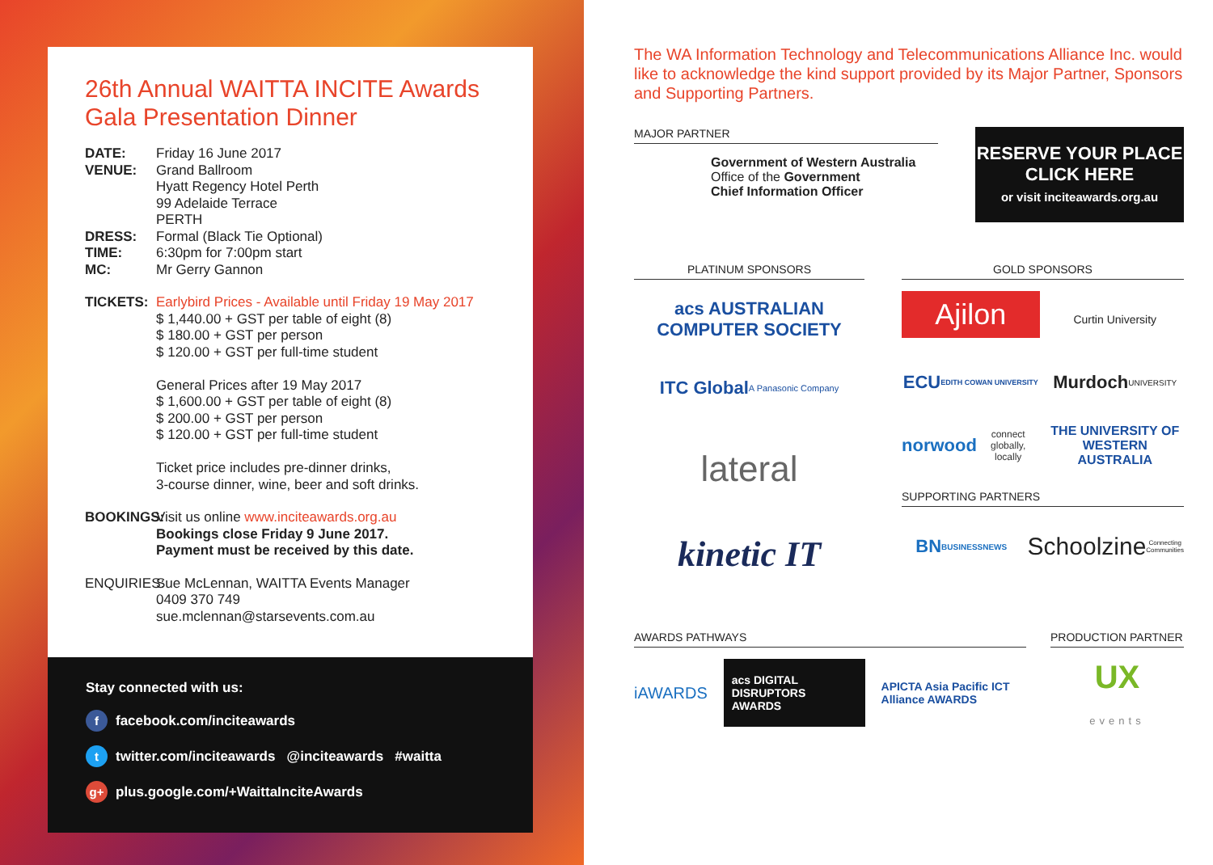26th Annual WAITTA INCITE Awards
Gala Presentation Dinner
DATE: Friday 16 June 2017
VENUE: Grand Ballroom
Hyatt Regency Hotel Perth
99 Adelaide Terrace
PERTH
DRESS: Formal (Black Tie Optional)
TIME: 6:30pm for 7:00pm start
MC: Mr Gerry Gannon
TICKETS: Earlybird Prices - Available until Friday 19 May 2017
$ 1,440.00 + GST per table of eight (8)
$ 180.00 + GST per person
$ 120.00 + GST per full-time student
General Prices after 19 May 2017
$ 1,600.00 + GST per table of eight (8)
$ 200.00 + GST per person
$ 120.00 + GST per full-time student
Ticket price includes pre-dinner drinks,
3-course dinner, wine, beer and soft drinks.
BOOKINGS:
Visit us online www.inciteawards.org.au
Bookings close Friday 9 June 2017.
Payment must be received by this date.
ENQUIRIES:
Sue McLennan, WAITTA Events Manager
0409 370 749
sue.mclennan@starsevents.com.au
Stay connected with us:
f facebook.com/inciteawards
t twitter.com/inciteawards @inciteawards #waitta
g+ plus.google.com/+WaittaInciteAwards
The WA Information Technology and Telecommunications Alliance Inc. would like to acknowledge the kind support provided by its Major Partner, Sponsors and Supporting Partners.
MAJOR PARTNER
Government of Western Australia
Office of the Government
Chief Information Officer
RESERVE YOUR PLACE
CLICK HERE
or visit inciteawards.org.au
PLATINUM SPONSORS
acs AUSTRALIAN COMPUTER SOCIETY
ITC Global
A Panasonic Company
lateral
kinetic IT
GOLD SPONSORS
Ajilon
Curtin University
ECU
EDITH COWAN UNIVERSITY
Murdoch
UNIVERSITY
norwood
connect globally, locally
THE UNIVERSITY OF WESTERN AUSTRALIA
SUPPORTING PARTNERS
BN
BUSINESSNEWS
Schoolzine
Connecting Communities
AWARDS PATHWAYS
iAWARDS acs DIGITAL DISRUPTORS AWARDS APICTA Asia Pacific ICT Alliance AWARDS
PRODUCTION PARTNER
UX
events